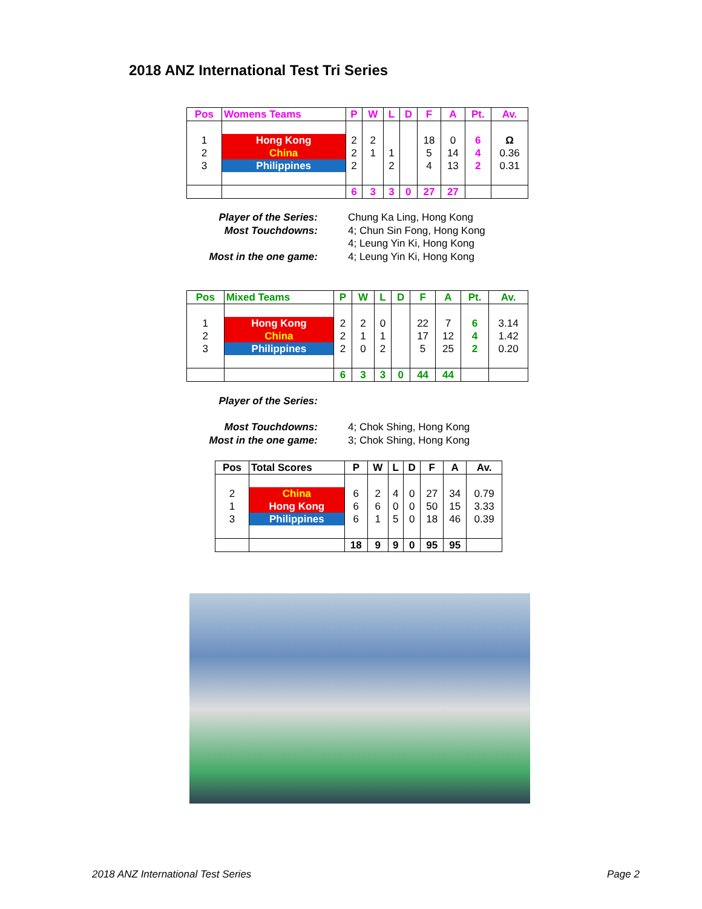2018 ANZ International Test Tri Series
| Pos | Womens Teams | P | W | L | D | F | A | Pt. | Av. |
| --- | --- | --- | --- | --- | --- | --- | --- | --- | --- |
| 1 | Hong Kong | 2 | 2 | | | 18 | 0 | 6 | Ω |
| 2 | China | 2 | 1 | 1 | | 5 | 14 | 4 | 0.36 |
| 3 | Philippines | 2 | | 2 | | 4 | 13 | 2 | 0.31 |
| | | 6 | 3 | 3 | 0 | 27 | 27 | | |
Player of the Series: Chung Ka Ling, Hong Kong Most Touchdowns: 4; Chun Sin Fong, Hong Kong 4; Leung Yin Ki, Hong Kong Most in the one game: 4; Leung Yin Ki, Hong Kong
| Pos | Mixed Teams | P | W | L | D | F | A | Pt. | Av. |
| --- | --- | --- | --- | --- | --- | --- | --- | --- | --- |
| 1 | Hong Kong | 2 | 2 | 0 | | 22 | 7 | 6 | 3.14 |
| 2 | China | 2 | 1 | 1 | | 17 | 12 | 4 | 1.42 |
| 3 | Philippines | 2 | 0 | 2 | | 5 | 25 | 2 | 0.20 |
| | | 6 | 3 | 3 | 0 | 44 | 44 | | |
Player of the Series: Most Touchdowns: 4; Chok Shing, Hong Kong Most in the one game: 3; Chok Shing, Hong Kong
| Pos | Total Scores | P | W | L | D | F | A | Av. |
| --- | --- | --- | --- | --- | --- | --- | --- | --- |
| 2 | China | 6 | 2 | 4 | 0 | 27 | 34 | 0.79 |
| 1 | Hong Kong | 6 | 6 | 0 | 0 | 50 | 15 | 3.33 |
| 3 | Philippines | 6 | 1 | 5 | 0 | 18 | 46 | 0.39 |
| | | 18 | 9 | 9 | 0 | 95 | 95 | |
2018 ANZ International Test Series
Page 2